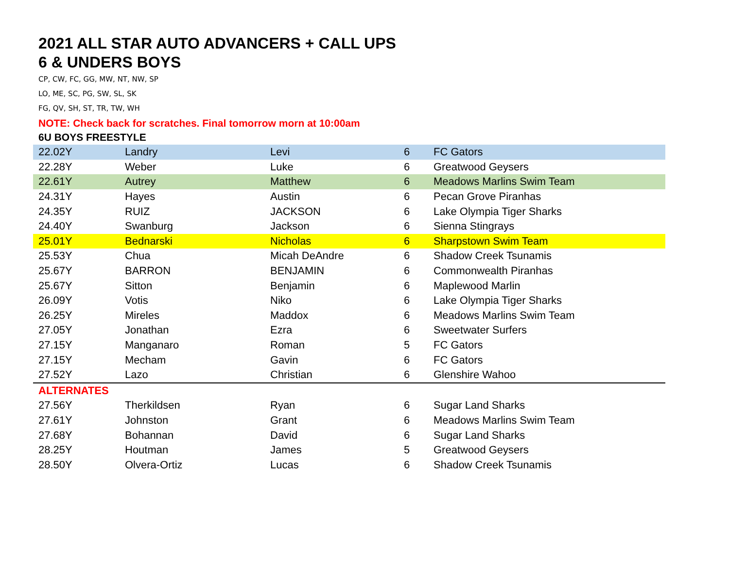2021 ALL STAR AUTO ADVANCERS + CALL UPS
6 & UNDERS BOYS
CP, CW, FC, GG, MW, NT, NW, SP
LO, ME, SC, PG, SW, SL, SK
FG, QV, SH, ST, TR, TW, WH
NOTE: Check back for scratches. Final tomorrow morn at 10:00am
6U BOYS FREESTYLE
| 22.02Y | Landry | Levi | 6 | FC Gators |
| 22.28Y | Weber | Luke | 6 | Greatwood Geysers |
| 22.61Y | Autrey | Matthew | 6 | Meadows Marlins Swim Team |
| 24.31Y | Hayes | Austin | 6 | Pecan Grove Piranhas |
| 24.35Y | RUIZ | JACKSON | 6 | Lake Olympia Tiger Sharks |
| 24.40Y | Swanburg | Jackson | 6 | Sienna Stingrays |
| 25.01Y | Bednarski | Nicholas | 6 | Sharpstown Swim Team |
| 25.53Y | Chua | Micah DeAndre | 6 | Shadow Creek Tsunamis |
| 25.67Y | BARRON | BENJAMIN | 6 | Commonwealth Piranhas |
| 25.67Y | Sitton | Benjamin | 6 | Maplewood Marlin |
| 26.09Y | Votis | Niko | 6 | Lake Olympia Tiger Sharks |
| 26.25Y | Mireles | Maddox | 6 | Meadows Marlins Swim Team |
| 27.05Y | Jonathan | Ezra | 6 | Sweetwater Surfers |
| 27.15Y | Manganaro | Roman | 5 | FC Gators |
| 27.15Y | Mecham | Gavin | 6 | FC Gators |
| 27.52Y | Lazo | Christian | 6 | Glenshire Wahoo |
| ALTERNATES | | | | |
| 27.56Y | Therkildsen | Ryan | 6 | Sugar Land Sharks |
| 27.61Y | Johnston | Grant | 6 | Meadows Marlins Swim Team |
| 27.68Y | Bohannan | David | 6 | Sugar Land Sharks |
| 28.25Y | Houtman | James | 5 | Greatwood Geysers |
| 28.50Y | Olvera-Ortiz | Lucas | 6 | Shadow Creek Tsunamis |